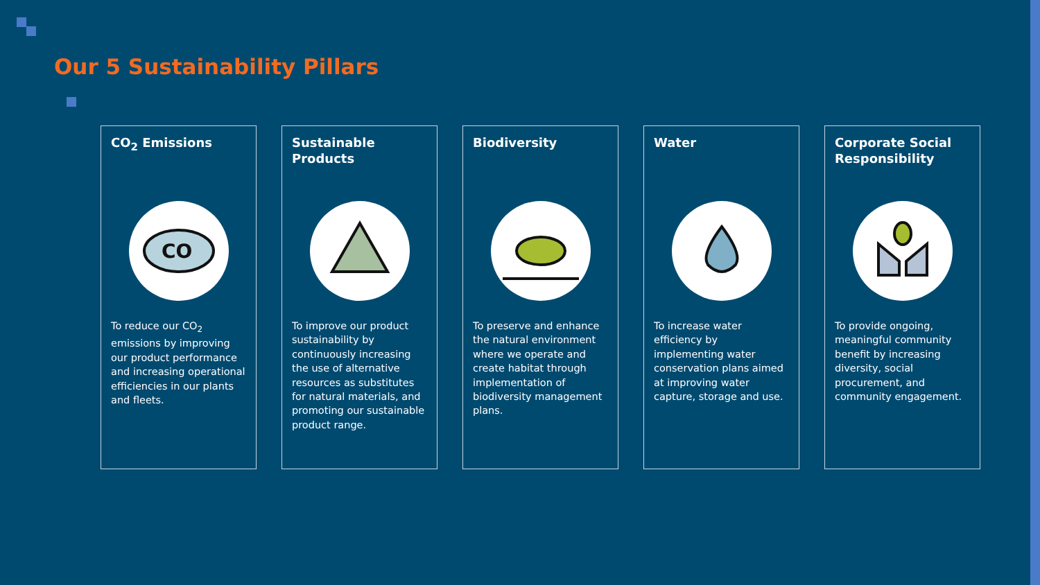Our 5 Sustainability Pillars
CO<sub>2</sub> Emissions
CO
To reduce our CO<sub>2</sub> emissions by improving our product performance and increasing operational efficiencies in our plants and fleets.
Sustainable Products
To improve our product sustainability by continuously increasing the use of alternative resources as substitutes for natural materials, and promoting our sustainable product range.
Biodiversity
To preserve and enhance the natural environment where we operate and create habitat through implementation of biodiversity management plans.
Water
To increase water efficiency by implementing water conservation plans aimed at improving water capture, storage and use.
Corporate Social Responsibility
To provide ongoing, meaningful community benefit by increasing diversity, social procurement, and community engagement.